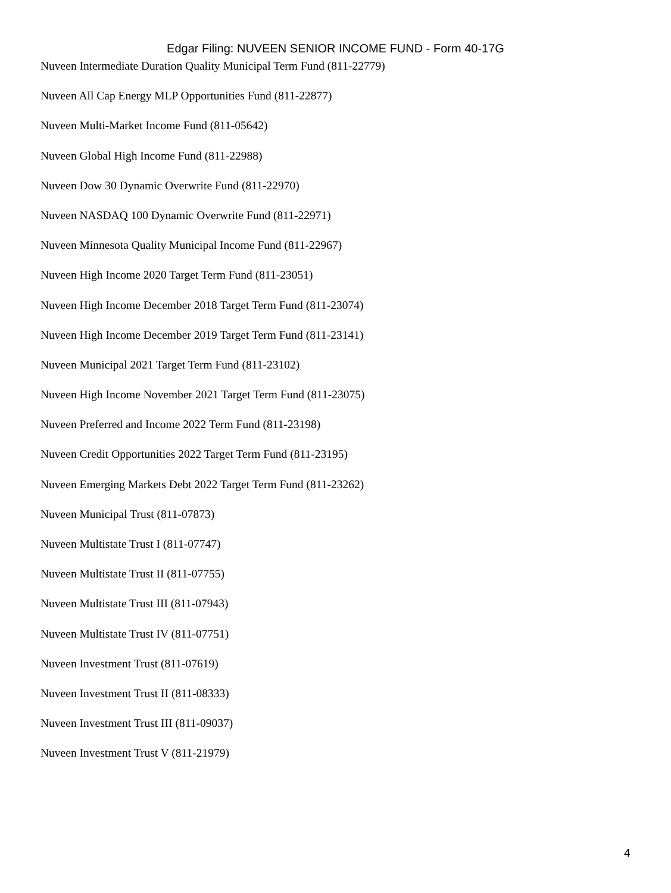Edgar Filing: NUVEEN SENIOR INCOME FUND - Form 40-17G
Nuveen Intermediate Duration Quality Municipal Term Fund (811-22779)
Nuveen All Cap Energy MLP Opportunities Fund (811-22877)
Nuveen Multi-Market Income Fund (811-05642)
Nuveen Global High Income Fund (811-22988)
Nuveen Dow 30 Dynamic Overwrite Fund (811-22970)
Nuveen NASDAQ 100 Dynamic Overwrite Fund (811-22971)
Nuveen Minnesota Quality Municipal Income Fund (811-22967)
Nuveen High Income 2020 Target Term Fund (811-23051)
Nuveen High Income December 2018 Target Term Fund (811-23074)
Nuveen High Income December 2019 Target Term Fund (811-23141)
Nuveen Municipal 2021 Target Term Fund (811-23102)
Nuveen High Income November 2021 Target Term Fund (811-23075)
Nuveen Preferred and Income 2022 Term Fund (811-23198)
Nuveen Credit Opportunities 2022 Target Term Fund (811-23195)
Nuveen Emerging Markets Debt 2022 Target Term Fund (811-23262)
Nuveen Municipal Trust (811-07873)
Nuveen Multistate Trust I (811-07747)
Nuveen Multistate Trust II (811-07755)
Nuveen Multistate Trust III (811-07943)
Nuveen Multistate Trust IV (811-07751)
Nuveen Investment Trust (811-07619)
Nuveen Investment Trust II (811-08333)
Nuveen Investment Trust III (811-09037)
Nuveen Investment Trust V (811-21979)
4